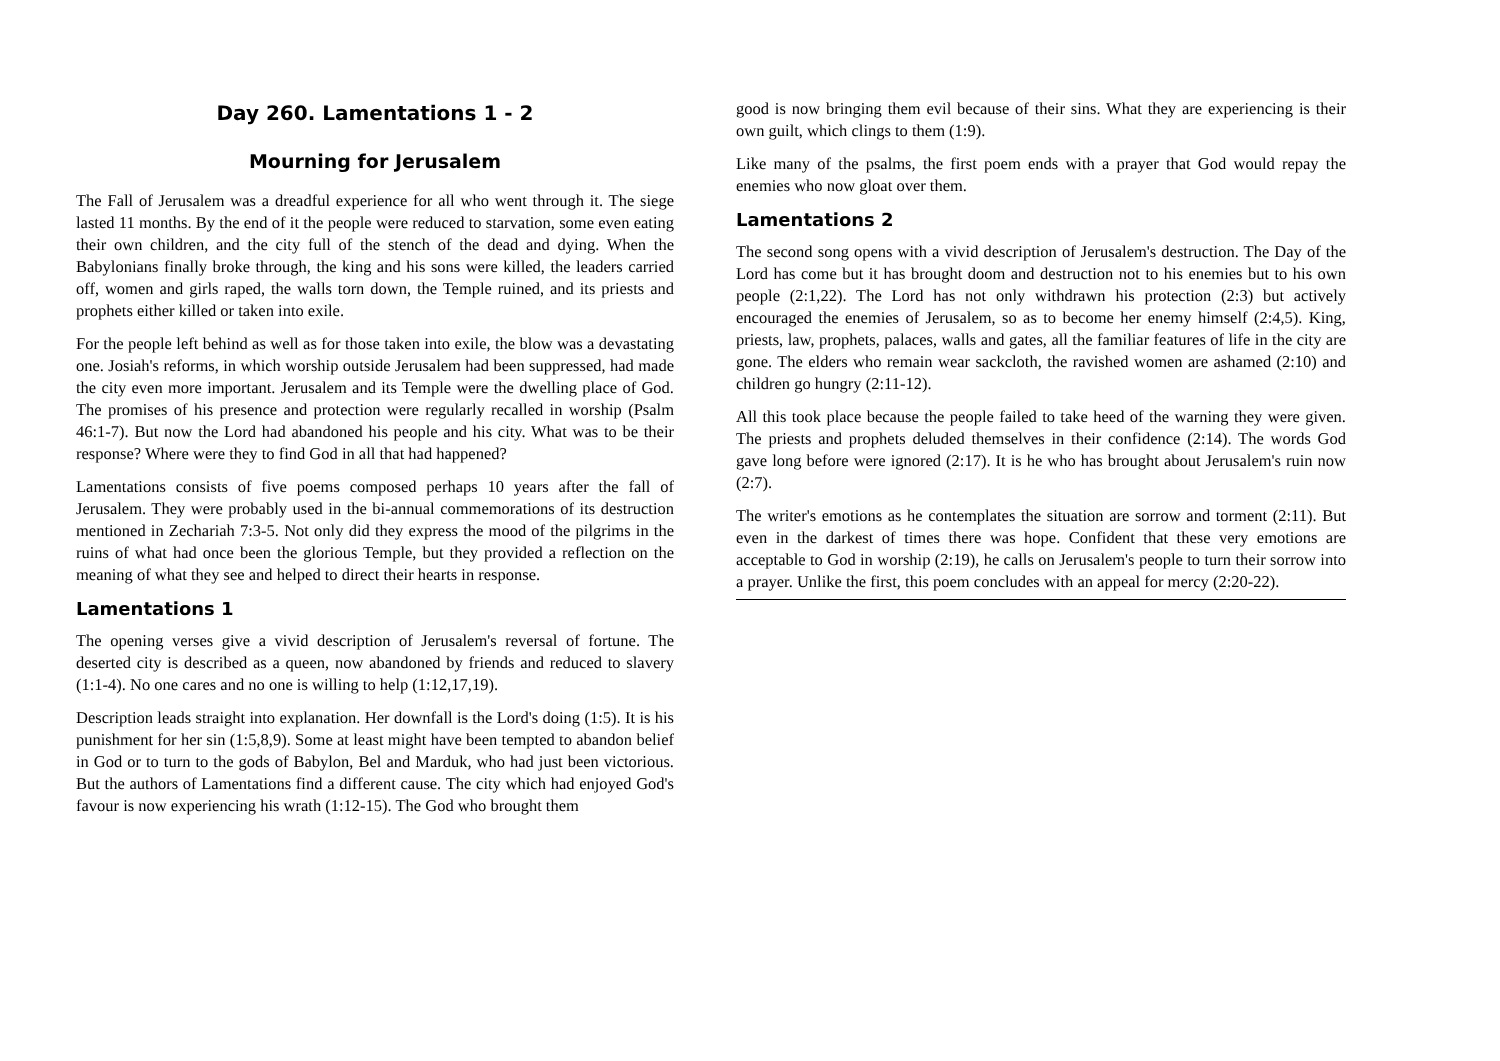Day 260. Lamentations 1 - 2
Mourning for Jerusalem
The Fall of Jerusalem was a dreadful experience for all who went through it. The siege lasted 11 months. By the end of it the people were reduced to starvation, some even eating their own children, and the city full of the stench of the dead and dying. When the Babylonians finally broke through, the king and his sons were killed, the leaders carried off, women and girls raped, the walls torn down, the Temple ruined, and its priests and prophets either killed or taken into exile.
For the people left behind as well as for those taken into exile, the blow was a devastating one. Josiah's reforms, in which worship outside Jerusalem had been suppressed, had made the city even more important. Jerusalem and its Temple were the dwelling place of God. The promises of his presence and protection were regularly recalled in worship (Psalm 46:1-7). But now the Lord had abandoned his people and his city. What was to be their response? Where were they to find God in all that had happened?
Lamentations consists of five poems composed perhaps 10 years after the fall of Jerusalem. They were probably used in the bi-annual commemorations of its destruction mentioned in Zechariah 7:3-5. Not only did they express the mood of the pilgrims in the ruins of what had once been the glorious Temple, but they provided a reflection on the meaning of what they see and helped to direct their hearts in response.
Lamentations 1
The opening verses give a vivid description of Jerusalem's reversal of fortune. The deserted city is described as a queen, now abandoned by friends and reduced to slavery (1:1-4). No one cares and no one is willing to help (1:12,17,19).
Description leads straight into explanation. Her downfall is the Lord's doing (1:5). It is his punishment for her sin (1:5,8,9). Some at least might have been tempted to abandon belief in God or to turn to the gods of Babylon, Bel and Marduk, who had just been victorious. But the authors of Lamentations find a different cause. The city which had enjoyed God's favour is now experiencing his wrath (1:12-15). The God who brought them
good is now bringing them evil because of their sins. What they are experiencing is their own guilt, which clings to them (1:9).
Like many of the psalms, the first poem ends with a prayer that God would repay the enemies who now gloat over them.
Lamentations 2
The second song opens with a vivid description of Jerusalem's destruction. The Day of the Lord has come but it has brought doom and destruction not to his enemies but to his own people (2:1,22). The Lord has not only withdrawn his protection (2:3) but actively encouraged the enemies of Jerusalem, so as to become her enemy himself (2:4,5). King, priests, law, prophets, palaces, walls and gates, all the familiar features of life in the city are gone. The elders who remain wear sackcloth, the ravished women are ashamed (2:10) and children go hungry (2:11-12).
All this took place because the people failed to take heed of the warning they were given. The priests and prophets deluded themselves in their confidence (2:14). The words God gave long before were ignored (2:17). It is he who has brought about Jerusalem's ruin now (2:7).
The writer's emotions as he contemplates the situation are sorrow and torment (2:11). But even in the darkest of times there was hope. Confident that these very emotions are acceptable to God in worship (2:19), he calls on Jerusalem's people to turn their sorrow into a prayer. Unlike the first, this poem concludes with an appeal for mercy (2:20-22).